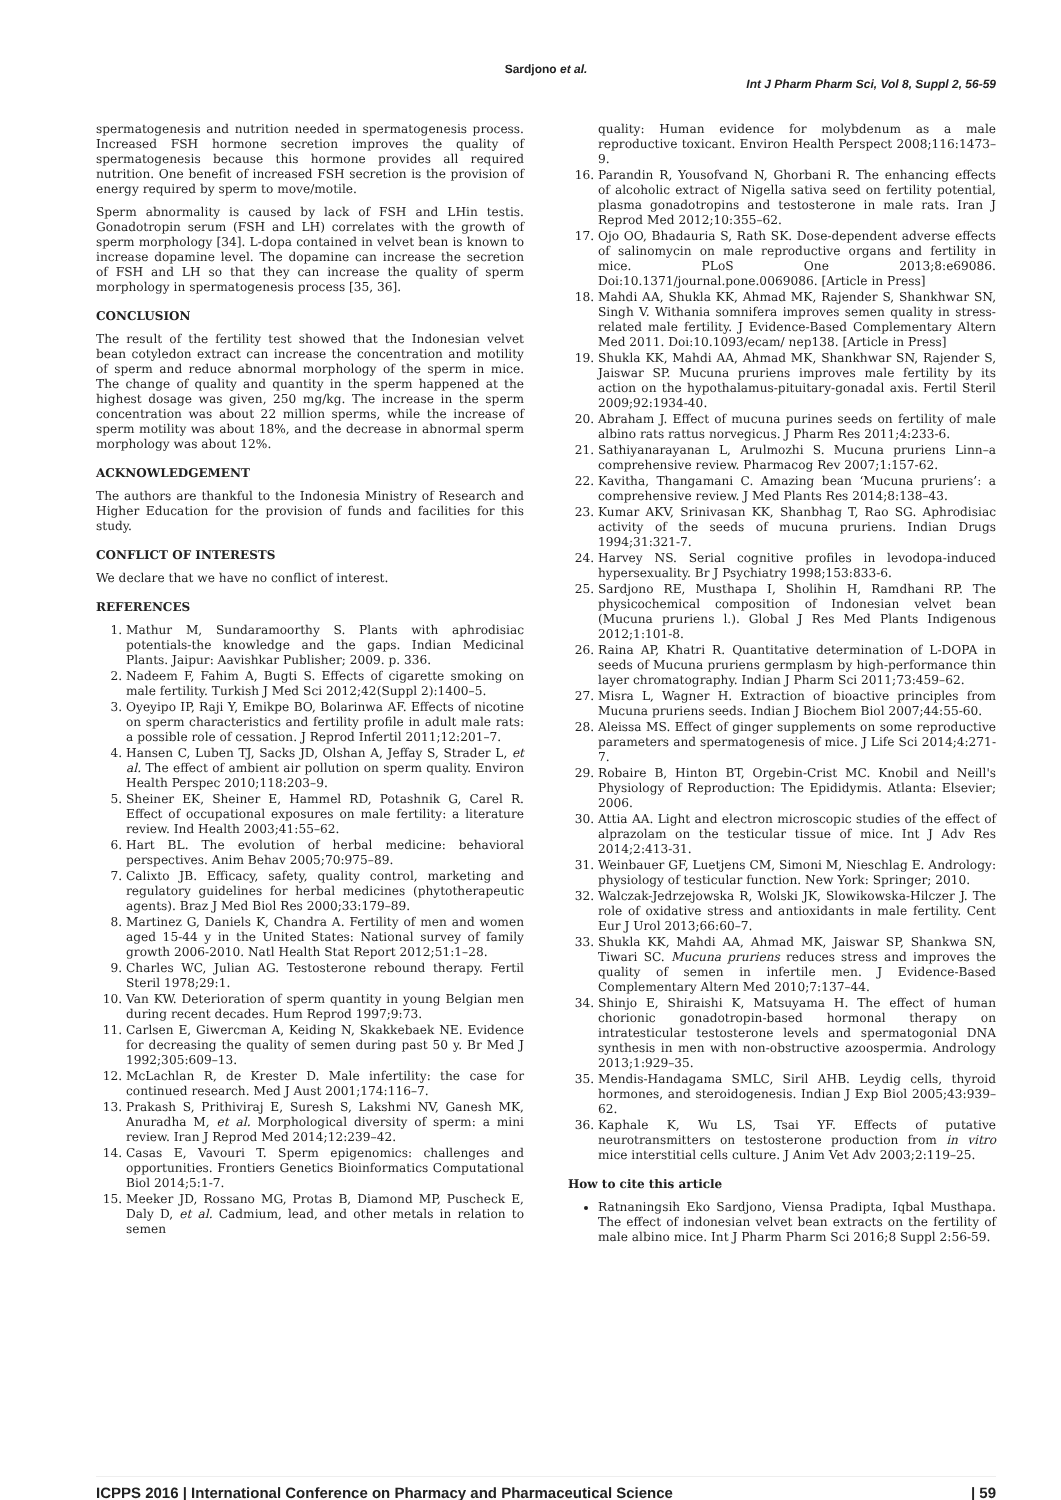Sardjono et al.
Int J Pharm Pharm Sci, Vol 8, Suppl 2, 56-59
spermatogenesis and nutrition needed in spermatogenesis process. Increased FSH hormone secretion improves the quality of spermatogenesis because this hormone provides all required nutrition. One benefit of increased FSH secretion is the provision of energy required by sperm to move/motile.
Sperm abnormality is caused by lack of FSH and LHin testis. Gonadotropin serum (FSH and LH) correlates with the growth of sperm morphology [34]. L-dopa contained in velvet bean is known to increase dopamine level. The dopamine can increase the secretion of FSH and LH so that they can increase the quality of sperm morphology in spermatogenesis process [35, 36].
CONCLUSION
The result of the fertility test showed that the Indonesian velvet bean cotyledon extract can increase the concentration and motility of sperm and reduce abnormal morphology of the sperm in mice. The change of quality and quantity in the sperm happened at the highest dosage was given, 250 mg/kg. The increase in the sperm concentration was about 22 million sperms, while the increase of sperm motility was about 18%, and the decrease in abnormal sperm morphology was about 12%.
ACKNOWLEDGEMENT
The authors are thankful to the Indonesia Ministry of Research and Higher Education for the provision of funds and facilities for this study.
CONFLICT OF INTERESTS
We declare that we have no conflict of interest.
REFERENCES
1. Mathur M, Sundaramoorthy S. Plants with aphrodisiac potentials-the knowledge and the gaps. Indian Medicinal Plants. Jaipur: Aavishkar Publisher; 2009. p. 336.
2. Nadeem F, Fahim A, Bugti S. Effects of cigarette smoking on male fertility. Turkish J Med Sci 2012;42(Suppl 2):1400–5.
3. Oyeyipo IP, Raji Y, Emikpe BO, Bolarinwa AF. Effects of nicotine on sperm characteristics and fertility profile in adult male rats: a possible role of cessation. J Reprod Infertil 2011;12:201–7.
4. Hansen C, Luben TJ, Sacks JD, Olshan A, Jeffay S, Strader L, et al. The effect of ambient air pollution on sperm quality. Environ Health Perspec 2010;118:203–9.
5. Sheiner EK, Sheiner E, Hammel RD, Potashnik G, Carel R. Effect of occupational exposures on male fertility: a literature review. Ind Health 2003;41:55–62.
6. Hart BL. The evolution of herbal medicine: behavioral perspectives. Anim Behav 2005;70:975–89.
7. Calixto JB. Efficacy, safety, quality control, marketing and regulatory guidelines for herbal medicines (phytotherapeutic agents). Braz J Med Biol Res 2000;33:179–89.
8. Martinez G, Daniels K, Chandra A. Fertility of men and women aged 15-44 y in the United States: National survey of family growth 2006-2010. Natl Health Stat Report 2012;51:1–28.
9. Charles WC, Julian AG. Testosterone rebound therapy. Fertil Steril 1978;29:1.
10. Van KW. Deterioration of sperm quantity in young Belgian men during recent decades. Hum Reprod 1997;9:73.
11. Carlsen E, Giwercman A, Keiding N, Skakkebaek NE. Evidence for decreasing the quality of semen during past 50 y. Br Med J 1992;305:609–13.
12. McLachlan R, de Krester D. Male infertility: the case for continued research. Med J Aust 2001;174:116–7.
13. Prakash S, Prithiviraj E, Suresh S, Lakshmi NV, Ganesh MK, Anuradha M, et al. Morphological diversity of sperm: a mini review. Iran J Reprod Med 2014;12:239–42.
14. Casas E, Vavouri T. Sperm epigenomics: challenges and opportunities. Frontiers Genetics Bioinformatics Computational Biol 2014;5:1-7.
15. Meeker JD, Rossano MG, Protas B, Diamond MP, Puscheck E, Daly D, et al. Cadmium, lead, and other metals in relation to semen
quality: Human evidence for molybdenum as a male reproductive toxicant. Environ Health Perspect 2008;116:1473–9.
16. Parandin R, Yousofvand N, Ghorbani R. The enhancing effects of alcoholic extract of Nigella sativa seed on fertility potential, plasma gonadotropins and testosterone in male rats. Iran J Reprod Med 2012;10:355–62.
17. Ojo OO, Bhadauria S, Rath SK. Dose-dependent adverse effects of salinomycin on male reproductive organs and fertility in mice. PLoS One 2013;8:e69086. Doi:10.1371/journal.pone.0069086. [Article in Press]
18. Mahdi AA, Shukla KK, Ahmad MK, Rajender S, Shankhwar SN, Singh V. Withania somnifera improves semen quality in stress-related male fertility. J Evidence-Based Complementary Altern Med 2011. Doi:10.1093/ecam/ nep138. [Article in Press]
19. Shukla KK, Mahdi AA, Ahmad MK, Shankhwar SN, Rajender S, Jaiswar SP. Mucuna pruriens improves male fertility by its action on the hypothalamus-pituitary-gonadal axis. Fertil Steril 2009;92:1934-40.
20. Abraham J. Effect of mucuna purines seeds on fertility of male albino rats rattus norvegicus. J Pharm Res 2011;4:233-6.
21. Sathiyanarayanan L, Arulmozhi S. Mucuna pruriens Linn–a comprehensive review. Pharmacog Rev 2007;1:157-62.
22. Kavitha, Thangamani C. Amazing bean ‘Mucuna pruriens’: a comprehensive review. J Med Plants Res 2014;8:138–43.
23. Kumar AKV, Srinivasan KK, Shanbhag T, Rao SG. Aphrodisiac activity of the seeds of mucuna pruriens. Indian Drugs 1994;31:321-7.
24. Harvey NS. Serial cognitive profiles in levodopa-induced hypersexuality. Br J Psychiatry 1998;153:833-6.
25. Sardjono RE, Musthapa I, Sholihin H, Ramdhani RP. The physicochemical composition of Indonesian velvet bean (Mucuna pruriens l.). Global J Res Med Plants Indigenous 2012;1:101-8.
26. Raina AP, Khatri R. Quantitative determination of L-DOPA in seeds of Mucuna pruriens germplasm by high-performance thin layer chromatography. Indian J Pharm Sci 2011;73:459–62.
27. Misra L, Wagner H. Extraction of bioactive principles from Mucuna pruriens seeds. Indian J Biochem Biol 2007;44:55-60.
28. Aleissa MS. Effect of ginger supplements on some reproductive parameters and spermatogenesis of mice. J Life Sci 2014;4:271-7.
29. Robaire B, Hinton BT, Orgebin-Crist MC. Knobil and Neill's Physiology of Reproduction: The Epididymis. Atlanta: Elsevier; 2006.
30. Attia AA. Light and electron microscopic studies of the effect of alprazolam on the testicular tissue of mice. Int J Adv Res 2014;2:413-31.
31. Weinbauer GF, Luetjens CM, Simoni M, Nieschlag E. Andrology: physiology of testicular function. New York: Springer; 2010.
32. Walczak-Jedrzejowska R, Wolski JK, Slowikowska-Hilczer J. The role of oxidative stress and antioxidants in male fertility. Cent Eur J Urol 2013;66:60–7.
33. Shukla KK, Mahdi AA, Ahmad MK, Jaiswar SP, Shankwa SN, Tiwari SC. Mucuna pruriens reduces stress and improves the quality of semen in infertile men. J Evidence-Based Complementary Altern Med 2010;7:137–44.
34. Shinjo E, Shiraishi K, Matsuyama H. The effect of human chorionic gonadotropin-based hormonal therapy on intratesticular testosterone levels and spermatogonial DNA synthesis in men with non-obstructive azoospermia. Andrology 2013;1:929–35.
35. Mendis-Handagama SMLC, Siril AHB. Leydig cells, thyroid hormones, and steroidogenesis. Indian J Exp Biol 2005;43:939–62.
36. Kaphale K, Wu LS, Tsai YF. Effects of putative neurotransmitters on testosterone production from in vitro mice interstitial cells culture. J Anim Vet Adv 2003;2:119–25.
How to cite this article
Ratnaningsih Eko Sardjono, Viensa Pradipta, Iqbal Musthapa. The effect of indonesian velvet bean extracts on the fertility of male albino mice. Int J Pharm Pharm Sci 2016;8 Suppl 2:56-59.
ICPPS 2016 | International Conference on Pharmacy and Pharmaceutical Science | 59